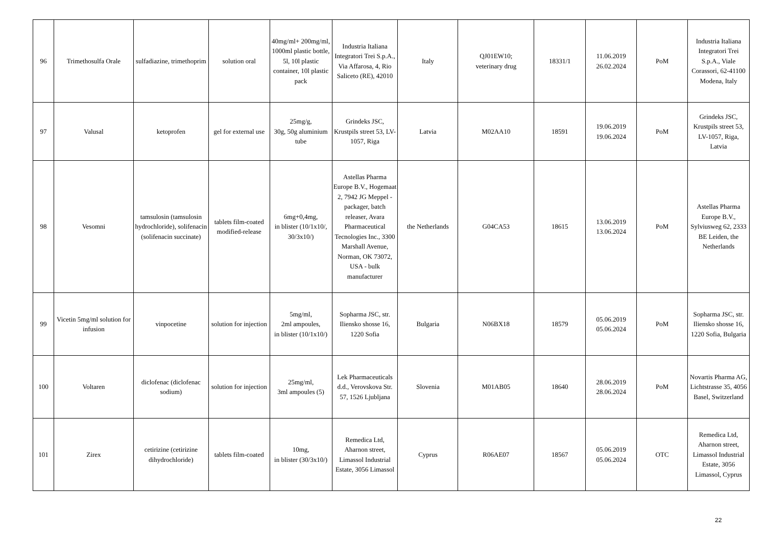| 96 | Trimethosulfa Orale | sulfadiazine, trimethoprim | solution oral | 40mg/ml+ 200mg/ml, 1000ml plastic bottle, 5l, 10l plastic container, 10l plastic pack | Industria Italiana Integratori Trei S.p.A., Via Affarosa, 4, Rio Saliceto (RE), 42010 | Italy | QJ01EW10; veterinary drug | 18331/1 | 11.06.2019 26.02.2024 | PoM | Industria Italiana Integratori Trei S.p.A., Viale Corassori, 62-41100 Modena, Italy |
| 97 | Valusal | ketoprofen | gel for external use | 25mg/g, 30g, 50g aluminium tube | Grindeks JSC, Krustpils street 53, LV-1057, Riga | Latvia | M02AA10 | 18591 | 19.06.2019 19.06.2024 | PoM | Grindeks JSC, Krustpils street 53, LV-1057, Riga, Latvia |
| 98 | Vesomni | tamsulosin (tamsulosin hydrochloride), solifenacin (solifenacin succinate) | tablets film-coated modified-release | 6mg+0,4mg, in blister (10/1x10/, 30/3x10/) | Astellas Pharma Europe B.V., Hogemaat 2, 7942 JG Meppel - packager, batch releaser, Avara Pharmaceutical Tecnologies Inc., 3300 Marshall Avenue, Norman, OK 73072, USA - bulk manufacturer | the Netherlands | G04CA53 | 18615 | 13.06.2019 13.06.2024 | PoM | Astellas Pharma Europe B.V., Sylviusweg 62, 2333 BE Leiden, the Netherlands |
| 99 | Vicetin 5mg/ml solution for infusion | vinpocetine | solution for injection | 5mg/ml, 2ml ampoules, in blister (10/1x10/) | Sopharma JSC, str. Iliensko shosse 16, 1220 Sofia | Bulgaria | N06BX18 | 18579 | 05.06.2019 05.06.2024 | PoM | Sopharma JSC, str. Iliensko shosse 16, 1220 Sofia, Bulgaria |
| 100 | Voltaren | diclofenac (diclofenac sodium) | solution for injection | 25mg/ml, 3ml ampoules (5) | Lek Pharmaceuticals d.d., Verovskova Str. 57, 1526 Ljubljana | Slovenia | M01AB05 | 18640 | 28.06.2019 28.06.2024 | PoM | Novartis Pharma AG, Lichtstrasse 35, 4056 Basel, Switzerland |
| 101 | Zirex | cetirizine (cetirizine dihydrochloride) | tablets film-coated | 10mg, in blister (30/3x10/) | Remedica Ltd, Aharnon street, Limassol Industrial Estate, 3056 Limassol | Cyprus | R06AE07 | 18567 | 05.06.2019 05.06.2024 | OTC | Remedica Ltd, Aharnon street, Limassol Industrial Estate, 3056 Limassol, Cyprus |
22